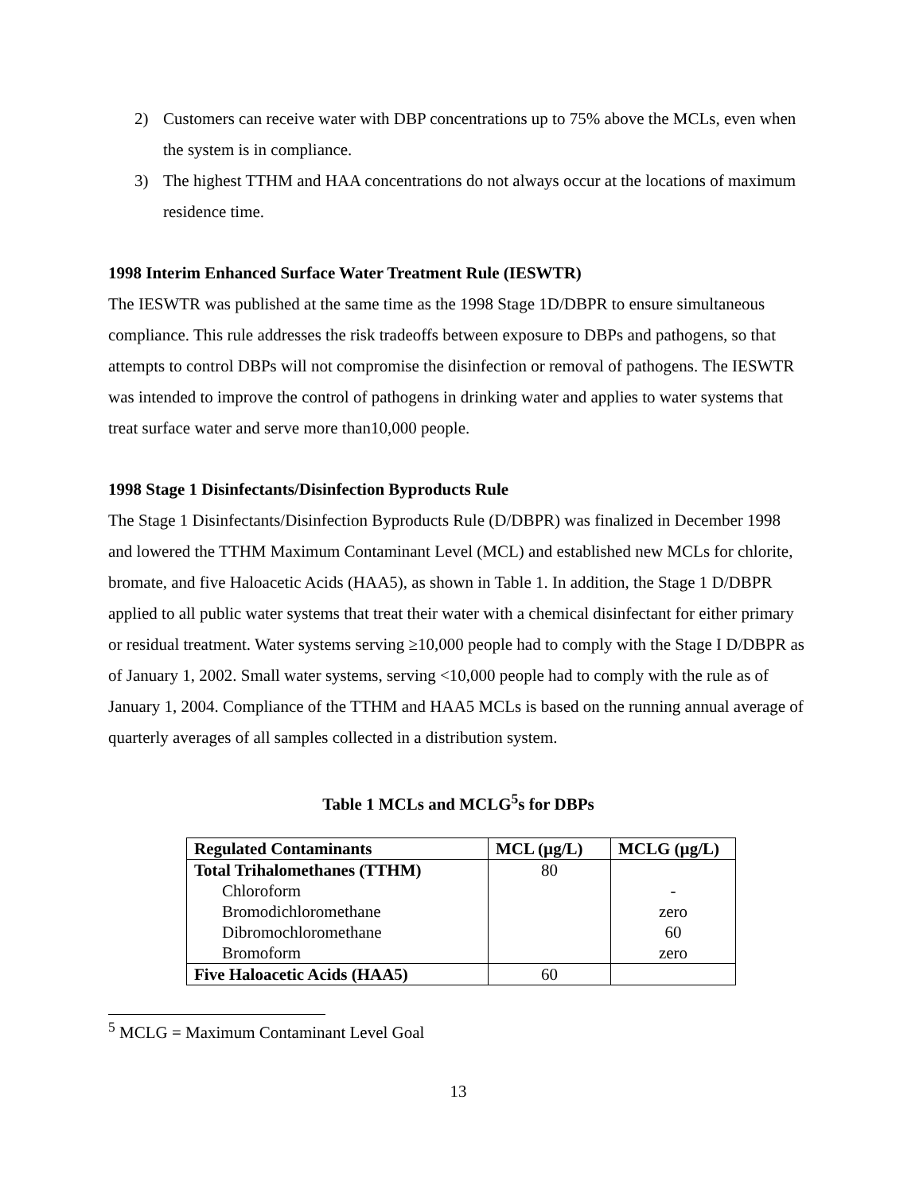2) Customers can receive water with DBP concentrations up to 75% above the MCLs, even when the system is in compliance.
3) The highest TTHM and HAA concentrations do not always occur at the locations of maximum residence time.
1998 Interim Enhanced Surface Water Treatment Rule (IESWTR)
The IESWTR was published at the same time as the 1998 Stage 1D/DBPR to ensure simultaneous compliance. This rule addresses the risk tradeoffs between exposure to DBPs and pathogens, so that attempts to control DBPs will not compromise the disinfection or removal of pathogens. The IESWTR was intended to improve the control of pathogens in drinking water and applies to water systems that treat surface water and serve more than10,000 people.
1998 Stage 1 Disinfectants/Disinfection Byproducts Rule
The Stage 1 Disinfectants/Disinfection Byproducts Rule (D/DBPR) was finalized in December 1998 and lowered the TTHM Maximum Contaminant Level (MCL) and established new MCLs for chlorite, bromate, and five Haloacetic Acids (HAA5), as shown in Table 1. In addition, the Stage 1 D/DBPR applied to all public water systems that treat their water with a chemical disinfectant for either primary or residual treatment. Water systems serving ≥10,000 people had to comply with the Stage I D/DBPR as of January 1, 2002. Small water systems, serving <10,000 people had to comply with the rule as of January 1, 2004. Compliance of the TTHM and HAA5 MCLs is based on the running annual average of quarterly averages of all samples collected in a distribution system.
Table 1 MCLs and MCLG<sup>5</sup>s for DBPs
| Regulated Contaminants | MCL (µg/L) | MCLG (µg/L) |
| --- | --- | --- |
| Total Trihalomethanes (TTHM) Chloroform Bromodichloromethane Dibromochloromethane Bromoform | 80 | - zero 60 zero |
| Five Haloacetic Acids (HAA5) | 60 | |
<sup>5</sup> MCLG = Maximum Contaminant Level Goal
13